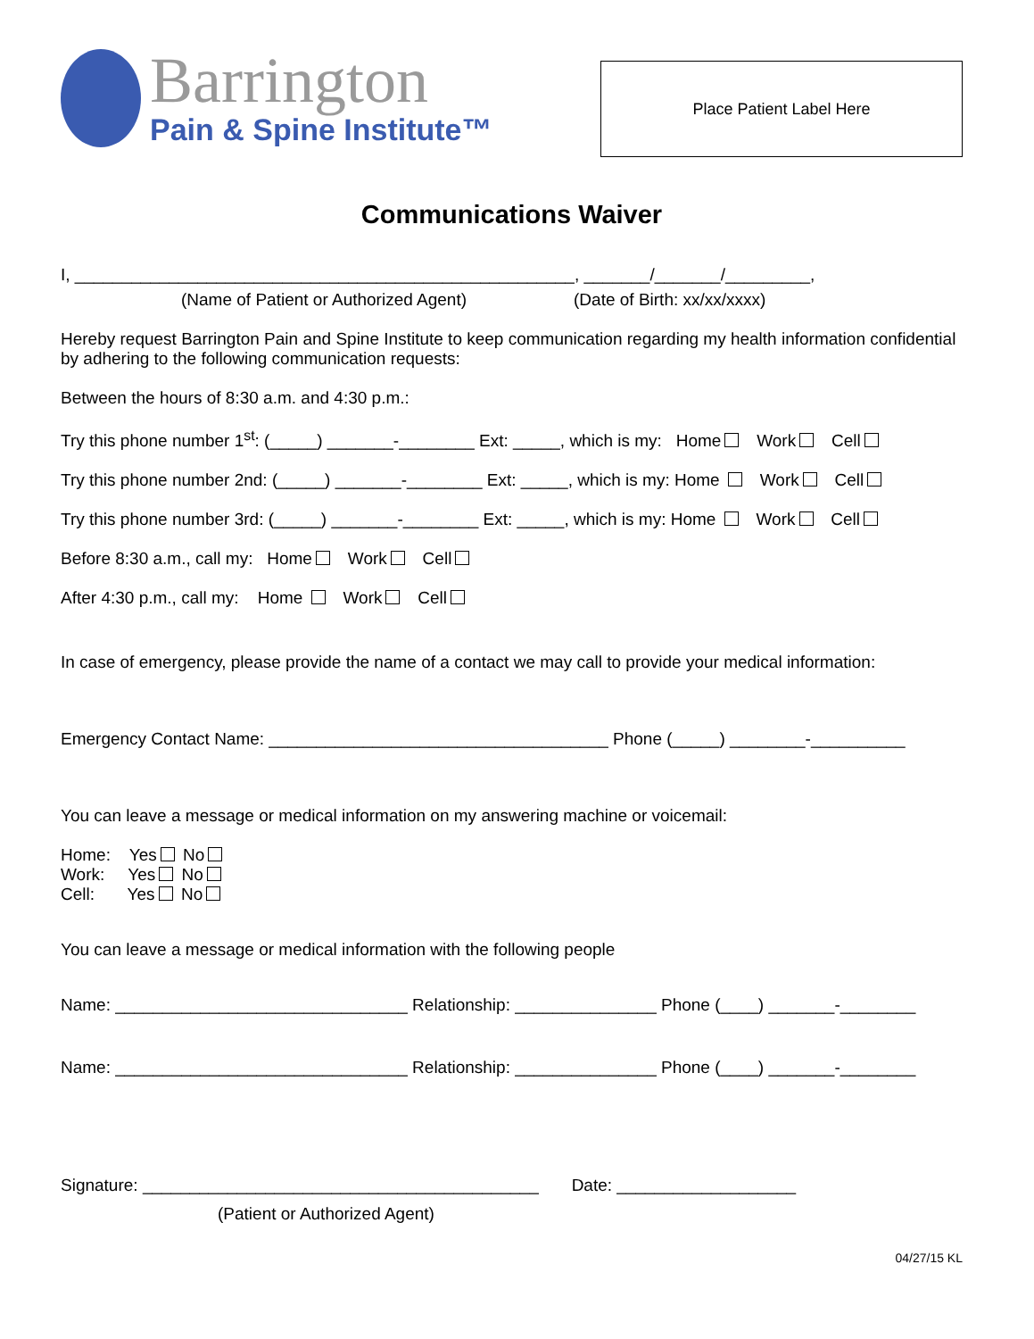Barrington
Pain & Spine Institute™
Place Patient Label Here
Communications Waiver
I, _____________________________________________________, _______/_______/_________,
(Name of Patient or Authorized Agent) (Date of Birth: xx/xx/xxxx)
Hereby request Barrington Pain and Spine Institute to keep communication regarding my health information confidential by adhering to the following communication requests:
Between the hours of 8:30 a.m. and 4:30 p.m.:
Try this phone number 1<sup>st</sup>: (_____) _______-________ Ext: _____, which is my: Home Work Cell
Try this phone number 2nd: (_____) _______-________ Ext: _____, which is my: Home Work Cell
Try this phone number 3rd: (_____) _______-________ Ext: _____, which is my: Home Work Cell
Before 8:30 a.m., call my: Home Work Cell
After 4:30 p.m., call my: Home Work Cell
In case of emergency, please provide the name of a contact we may call to provide your medical information:
Emergency Contact Name: ____________________________________ Phone (_____) ________-__________
You can leave a message or medical information on my answering machine or voicemail:
Home: Yes No
Work: Yes No
Cell: Yes No
You can leave a message or medical information with the following people
Name: _______________________________ Relationship: _______________ Phone (____) _______-________
Name: _______________________________ Relationship: _______________ Phone (____) _______-________
Signature: __________________________________________ Date: ___________________
(Patient or Authorized Agent)
04/27/15 KL